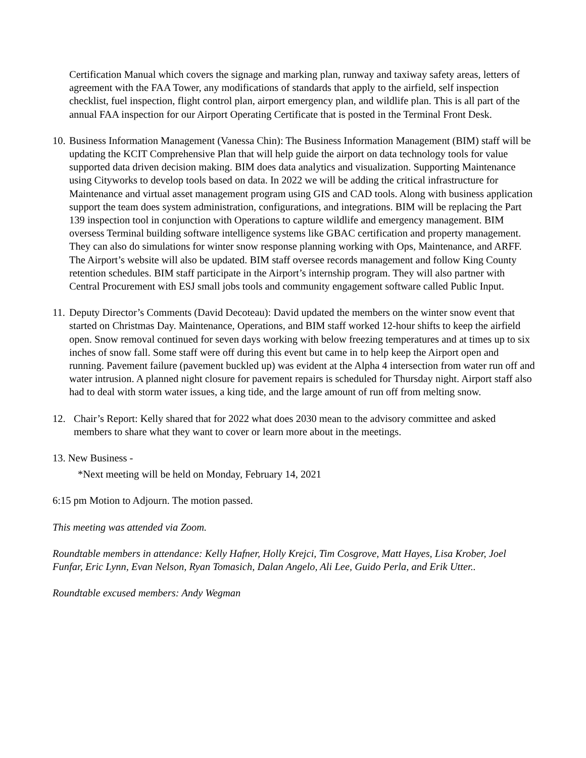Certification Manual which covers the signage and marking plan, runway and taxiway safety areas, letters of agreement with the FAA Tower, any modifications of standards that apply to the airfield, self inspection checklist, fuel inspection, flight control plan, airport emergency plan, and wildlife plan. This is all part of the annual FAA inspection for our Airport Operating Certificate that is posted in the Terminal Front Desk.
10.
Business Information Management (Vanessa Chin): The Business Information Management (BIM) staff will be updating the KCIT Comprehensive Plan that will help guide the airport on data technology tools for value supported data driven decision making. BIM does data analytics and visualization. Supporting Maintenance using Cityworks to develop tools based on data. In 2022 we will be adding the critical infrastructure for Maintenance and virtual asset management program using GIS and CAD tools. Along with business application support the team does system administration, configurations, and integrations. BIM will be replacing the Part 139 inspection tool in conjunction with Operations to capture wildlife and emergency management. BIM oversess Terminal building software intelligence systems like GBAC certification and property management. They can also do simulations for winter snow response planning working with Ops, Maintenance, and ARFF. The Airport’s website will also be updated. BIM staff oversee records management and follow King County retention schedules. BIM staff participate in the Airport’s internship program. They will also partner with Central Procurement with ESJ small jobs tools and community engagement software called Public Input.
11.
Deputy Director’s Comments (David Decoteau): David updated the members on the winter snow event that started on Christmas Day. Maintenance, Operations, and BIM staff worked 12-hour shifts to keep the airfield open. Snow removal continued for seven days working with below freezing temperatures and at times up to six inches of snow fall. Some staff were off during this event but came in to help keep the Airport open and running. Pavement failure (pavement buckled up) was evident at the Alpha 4 intersection from water run off and water intrusion. A planned night closure for pavement repairs is scheduled for Thursday night. Airport staff also had to deal with storm water issues, a king tide, and the large amount of run off from melting snow.
12. Chair’s Report: Kelly shared that for 2022 what does 2030 mean to the advisory committee and asked members to share what they want to cover or learn more about in the meetings.
13. New Business -
*Next meeting will be held on Monday, February 14, 2021
6:15 pm Motion to Adjourn. The motion passed.
This meeting was attended via Zoom.
Roundtable members in attendance: Kelly Hafner, Holly Krejci, Tim Cosgrove, Matt Hayes, Lisa Krober, Joel Funfar, Eric Lynn, Evan Nelson, Ryan Tomasich, Dalan Angelo, Ali Lee, Guido Perla, and Erik Utter..
Roundtable excused members: Andy Wegman